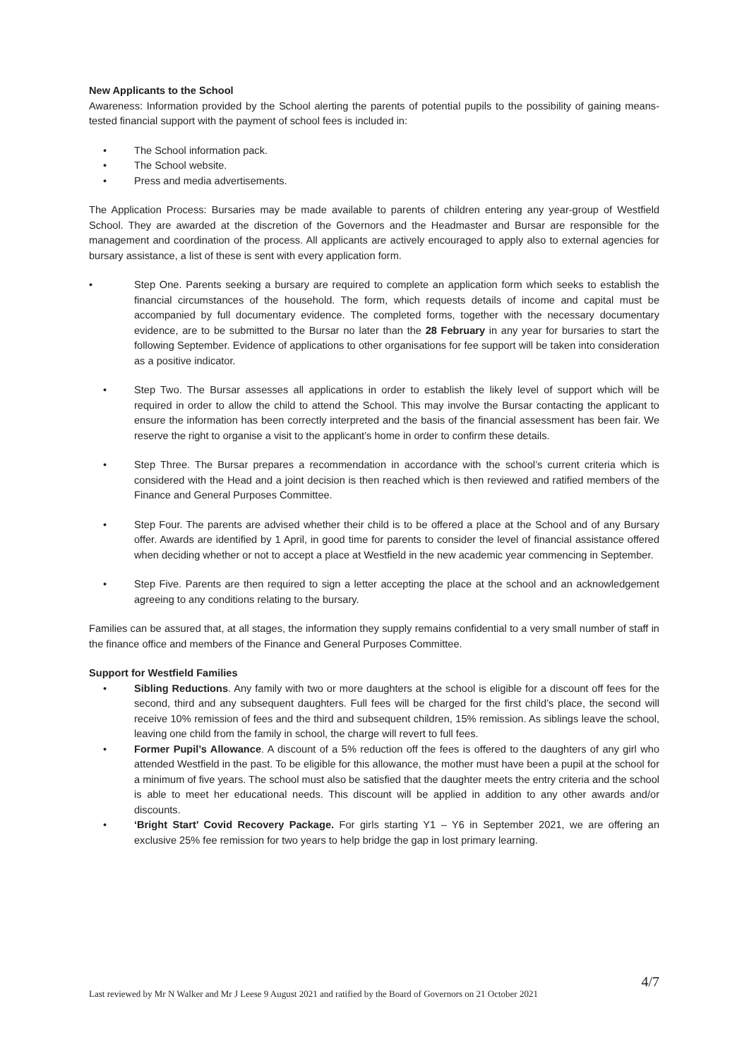New Applicants to the School
Awareness: Information provided by the School alerting the parents of potential pupils to the possibility of gaining means-tested financial support with the payment of school fees is included in:
• The School information pack.
• The School website.
• Press and media advertisements.
The Application Process: Bursaries may be made available to parents of children entering any year-group of Westfield School. They are awarded at the discretion of the Governors and the Headmaster and Bursar are responsible for the management and coordination of the process. All applicants are actively encouraged to apply also to external agencies for bursary assistance, a list of these is sent with every application form.
• Step One. Parents seeking a bursary are required to complete an application form which seeks to establish the financial circumstances of the household. The form, which requests details of income and capital must be accompanied by full documentary evidence. The completed forms, together with the necessary documentary evidence, are to be submitted to the Bursar no later than the 28 February in any year for bursaries to start the following September. Evidence of applications to other organisations for fee support will be taken into consideration as a positive indicator.
• Step Two. The Bursar assesses all applications in order to establish the likely level of support which will be required in order to allow the child to attend the School. This may involve the Bursar contacting the applicant to ensure the information has been correctly interpreted and the basis of the financial assessment has been fair. We reserve the right to organise a visit to the applicant’s home in order to confirm these details.
• Step Three. The Bursar prepares a recommendation in accordance with the school’s current criteria which is considered with the Head and a joint decision is then reached which is then reviewed and ratified members of the Finance and General Purposes Committee.
• Step Four. The parents are advised whether their child is to be offered a place at the School and of any Bursary offer. Awards are identified by 1 April, in good time for parents to consider the level of financial assistance offered when deciding whether or not to accept a place at Westfield in the new academic year commencing in September.
• Step Five. Parents are then required to sign a letter accepting the place at the school and an acknowledgement agreeing to any conditions relating to the bursary.
Families can be assured that, at all stages, the information they supply remains confidential to a very small number of staff in the finance office and members of the Finance and General Purposes Committee.
Support for Westfield Families
• Sibling Reductions. Any family with two or more daughters at the school is eligible for a discount off fees for the second, third and any subsequent daughters. Full fees will be charged for the first child’s place, the second will receive 10% remission of fees and the third and subsequent children, 15% remission. As siblings leave the school, leaving one child from the family in school, the charge will revert to full fees.
• Former Pupil’s Allowance. A discount of a 5% reduction off the fees is offered to the daughters of any girl who attended Westfield in the past. To be eligible for this allowance, the mother must have been a pupil at the school for a minimum of five years. The school must also be satisfied that the daughter meets the entry criteria and the school is able to meet her educational needs. This discount will be applied in addition to any other awards and/or discounts.
• ‘Bright Start’ Covid Recovery Package. For girls starting Y1 – Y6 in September 2021, we are offering an exclusive 25% fee remission for two years to help bridge the gap in lost primary learning.
4/7
Last reviewed by Mr N Walker and Mr J Leese 9 August 2021 and ratified by the Board of Governors on 21 October 2021